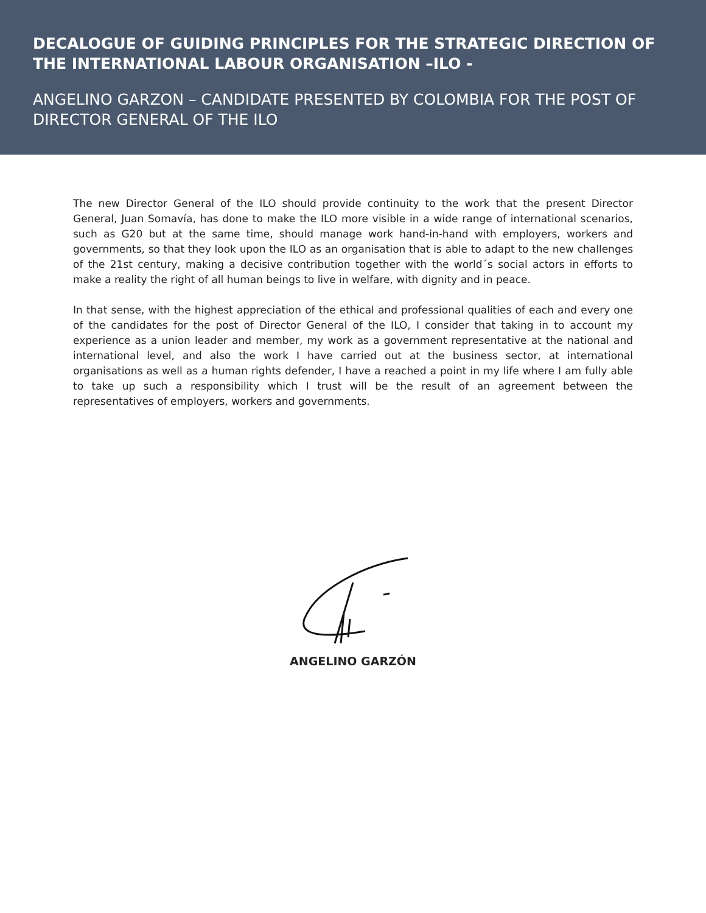DECALOGUE OF GUIDING PRINCIPLES FOR THE STRATEGIC DIRECTION OF THE INTERNATIONAL LABOUR ORGANISATION –ILO -
ANGELINO GARZON – CANDIDATE PRESENTED BY COLOMBIA FOR THE POST OF DIRECTOR GENERAL OF THE ILO
The new Director General of the ILO should provide continuity to the work that the present Director General, Juan Somavía, has done to make the ILO more visible in a wide range of international scenarios, such as G20 but at the same time, should manage work hand-in-hand with employers, workers and governments, so that they look upon the ILO as an organisation that is able to adapt to the new challenges of the 21st century, making a decisive contribution together with the world´s social actors in efforts to make a reality the right of all human beings to live in welfare, with dignity and in peace.
In that sense, with the highest appreciation of the ethical and professional qualities of each and every one of the candidates for the post of Director General of the ILO, I consider that taking in to account my experience as a union leader and member, my work as a government representative at the national and international level, and also the work I have carried out at the business sector, at international organisations as well as a human rights defender, I have a reached a point in my life where I am fully able to take up such a responsibility which I trust will be the result of an agreement between the representatives of employers, workers and governments.
ANGELINO GARZÓN